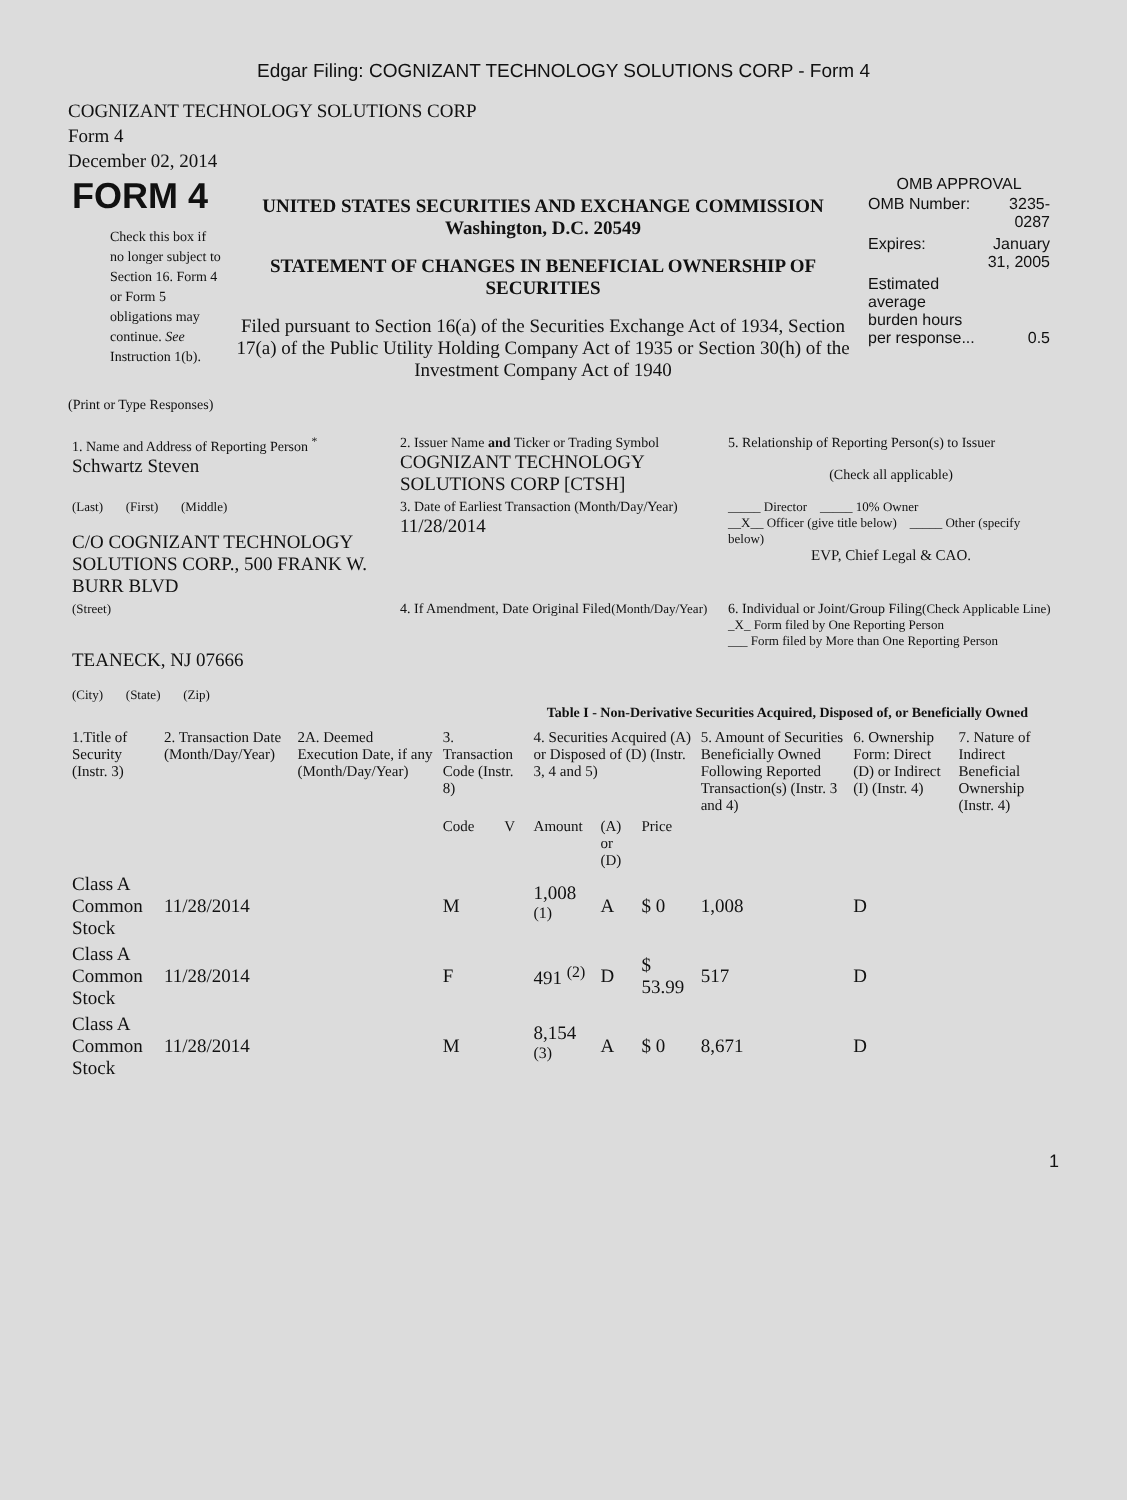Edgar Filing: COGNIZANT TECHNOLOGY SOLUTIONS CORP - Form 4
COGNIZANT TECHNOLOGY SOLUTIONS CORP
Form 4
December 02, 2014
| FORM 4 Check this box if no longer subject to Section 16. Form 4 or Form 5 obligations may continue. See Instruction 1(b). | UNITED STATES SECURITIES AND EXCHANGE COMMISSION Washington, D.C. 20549 STATEMENT OF CHANGES IN BENEFICIAL OWNERSHIP OF SECURITIES Filed pursuant to Section 16(a) of the Securities Exchange Act of 1934, Section 17(a) of the Public Utility Holding Company Act of 1935 or Section 30(h) of the Investment Company Act of 1940 | OMB APPROVAL / OMB Number: / 3235-0287 / / Expires: / January 31, 2005 / / Estimated average burden hours per response... / 0.5 / |
(Print or Type Responses)
| 1. Name and Address of Reporting Person <sup>*</sup> Schwartz Steven | 2. Issuer Name and Ticker or Trading Symbol COGNIZANT TECHNOLOGY SOLUTIONS CORP [CTSH] | 5. Relationship of Reporting Person(s) to Issuer (Check all applicable) |
| (Last) (First) (Middle) C/O COGNIZANT TECHNOLOGY SOLUTIONS CORP., 500 FRANK W. BURR BLVD | 3. Date of Earliest Transaction (Month/Day/Year) 11/28/2014 | _____ Director _____ 10% Owner __X__ Officer (give title below) _____ Other (specify below) EVP, Chief Legal & CAO. |
| (Street) TEANECK, NJ 07666 (City) (State) (Zip) | 4. If Amendment, Date Original Filed (Month/Day/Year) | 6. Individual or Joint/Group Filing (Check Applicable Line) _X_ Form filed by One Reporting Person ___ Form filed by More than One Reporting Person |
Table I - Non-Derivative Securities Acquired, Disposed of, or Beneficially Owned
| 1.Title of Security (Instr. 3) | 2. Transaction Date (Month/Day/Year) | 2A. Deemed Execution Date, if any (Month/Day/Year) | 3. Transaction Code (Instr. 8) | | 4. Securities Acquired (A) or Disposed of (D) (Instr. 3, 4 and 5) | | | 5. Amount of Securities Beneficially Owned Following Reported Transaction(s) (Instr. 3 and 4) | 6. Ownership Form: Direct (D) or Indirect (I) (Instr. 4) | 7. Nature of Indirect Beneficial Ownership (Instr. 4) |
| --- | --- | --- | --- | --- | --- | --- | --- | --- | --- | --- |
| | | | Code | V | Amount | (A) or (D) | Price | | | |
| Class A Common Stock | 11/28/2014 | | M | | 1,008 <sup>(1)</sup> | A | $ 0 | 1,008 | D | |
| Class A Common Stock | 11/28/2014 | | F | | 491 <sup>(2)</sup> | D | $ 53.99 | 517 | D | |
| Class A Common Stock | 11/28/2014 | | M | | 8,154 <sup>(3)</sup> | A | $ 0 | 8,671 | D | |
1